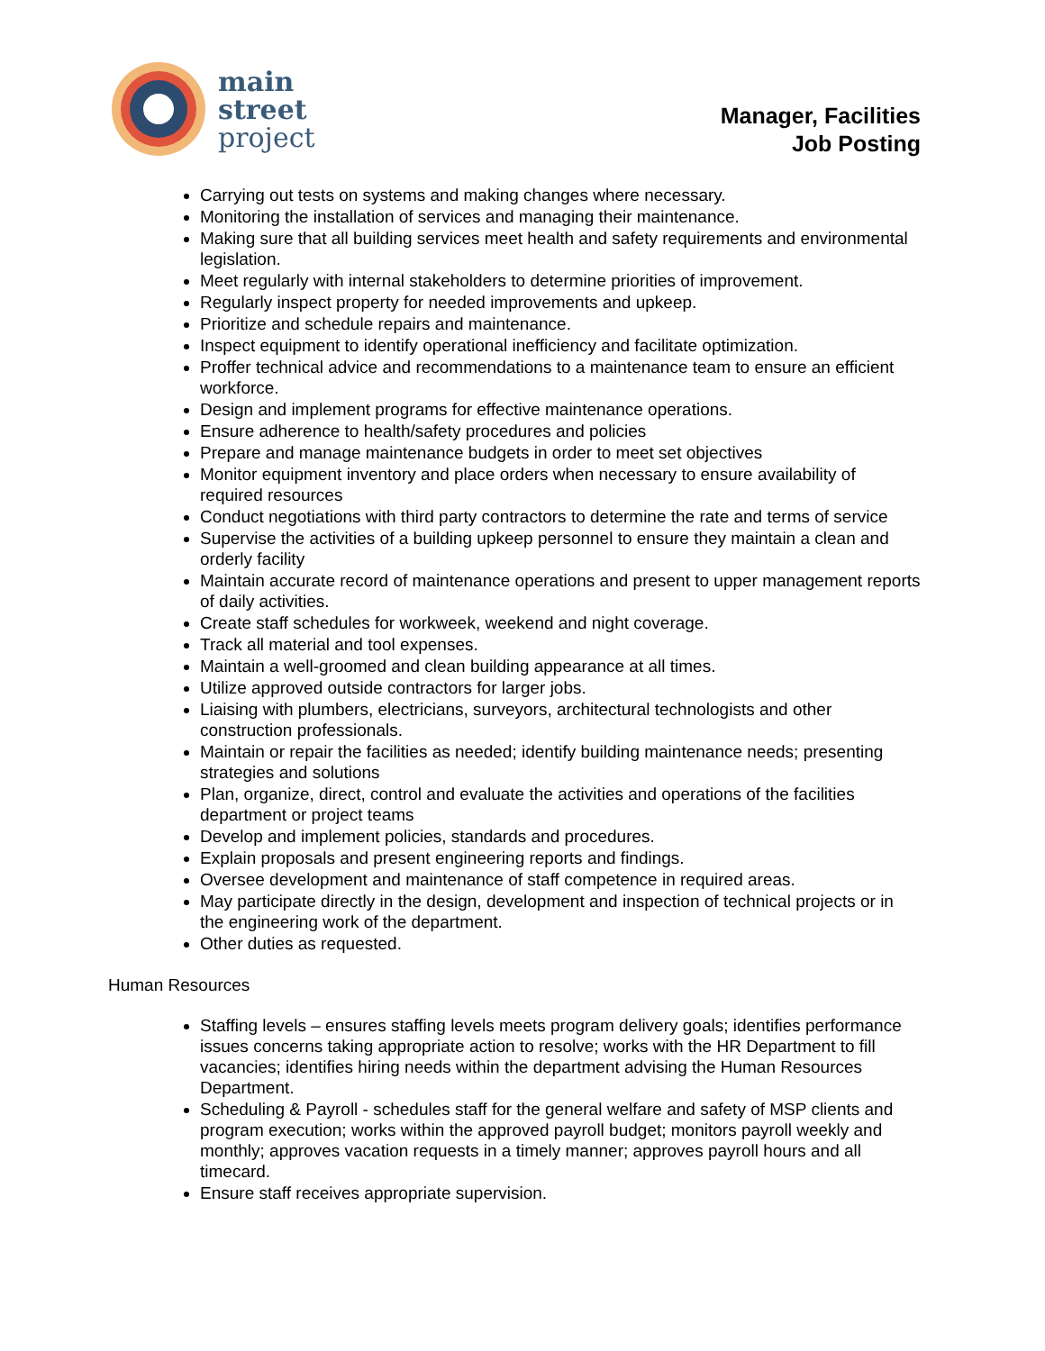main
street
project
Manager, Facilities
Job Posting
Carrying out tests on systems and making changes where necessary.
Monitoring the installation of services and managing their maintenance.
Making sure that all building services meet health and safety requirements and environmental legislation.
Meet regularly with internal stakeholders to determine priorities of improvement.
Regularly inspect property for needed improvements and upkeep.
Prioritize and schedule repairs and maintenance.
Inspect equipment to identify operational inefficiency and facilitate optimization.
Proffer technical advice and recommendations to a maintenance team to ensure an efficient workforce.
Design and implement programs for effective maintenance operations.
Ensure adherence to health/safety procedures and policies
Prepare and manage maintenance budgets in order to meet set objectives
Monitor equipment inventory and place orders when necessary to ensure availability of required resources
Conduct negotiations with third party contractors to determine the rate and terms of service
Supervise the activities of a building upkeep personnel to ensure they maintain a clean and orderly facility
Maintain accurate record of maintenance operations and present to upper management reports of daily activities.
Create staff schedules for workweek, weekend and night coverage.
Track all material and tool expenses.
Maintain a well-groomed and clean building appearance at all times.
Utilize approved outside contractors for larger jobs.
Liaising with plumbers, electricians, surveyors, architectural technologists and other construction professionals.
Maintain or repair the facilities as needed; identify building maintenance needs; presenting strategies and solutions
Plan, organize, direct, control and evaluate the activities and operations of the facilities department or project teams
Develop and implement policies, standards and procedures.
Explain proposals and present engineering reports and findings.
Oversee development and maintenance of staff competence in required areas.
May participate directly in the design, development and inspection of technical projects or in the engineering work of the department.
Other duties as requested.
Human Resources
Staffing levels – ensures staffing levels meets program delivery goals; identifies performance issues concerns taking appropriate action to resolve; works with the HR Department to fill vacancies; identifies hiring needs within the department advising the Human Resources Department.
Scheduling & Payroll - schedules staff for the general welfare and safety of MSP clients and program execution; works within the approved payroll budget; monitors payroll weekly and monthly; approves vacation requests in a timely manner; approves payroll hours and all timecard.
Ensure staff receives appropriate supervision.